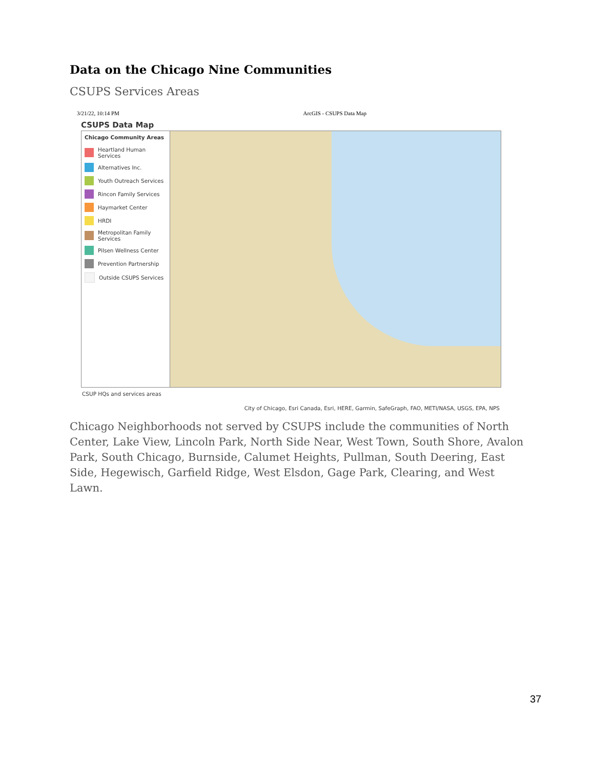Data on the Chicago Nine Communities
CSUPS Services Areas
3/21/22, 10:14 PM ArcGIS - CSUPS Data Map
CSUPS Data Map
Chicago Community Areas
Heartland Human Services
Alternatives Inc.
Youth Outreach Services
Rincon Family Services
Haymarket Center
HRDI
Metropolitan Family Services
Pilsen Wellness Center
Prevention Partnership
Outside CSUPS Services
CSUP HQs and services areas
City of Chicago, Esri Canada, Esri, HERE, Garmin, SafeGraph, FAO, METI/NASA, USGS, EPA, NPS
Chicago Neighborhoods not served by CSUPS include the communities of North Center, Lake View, Lincoln Park, North Side Near, West Town, South Shore, Avalon Park, South Chicago, Burnside, Calumet Heights, Pullman, South Deering, East Side, Hegewisch, Garfield Ridge, West Elsdon, Gage Park, Clearing, and West Lawn.
37